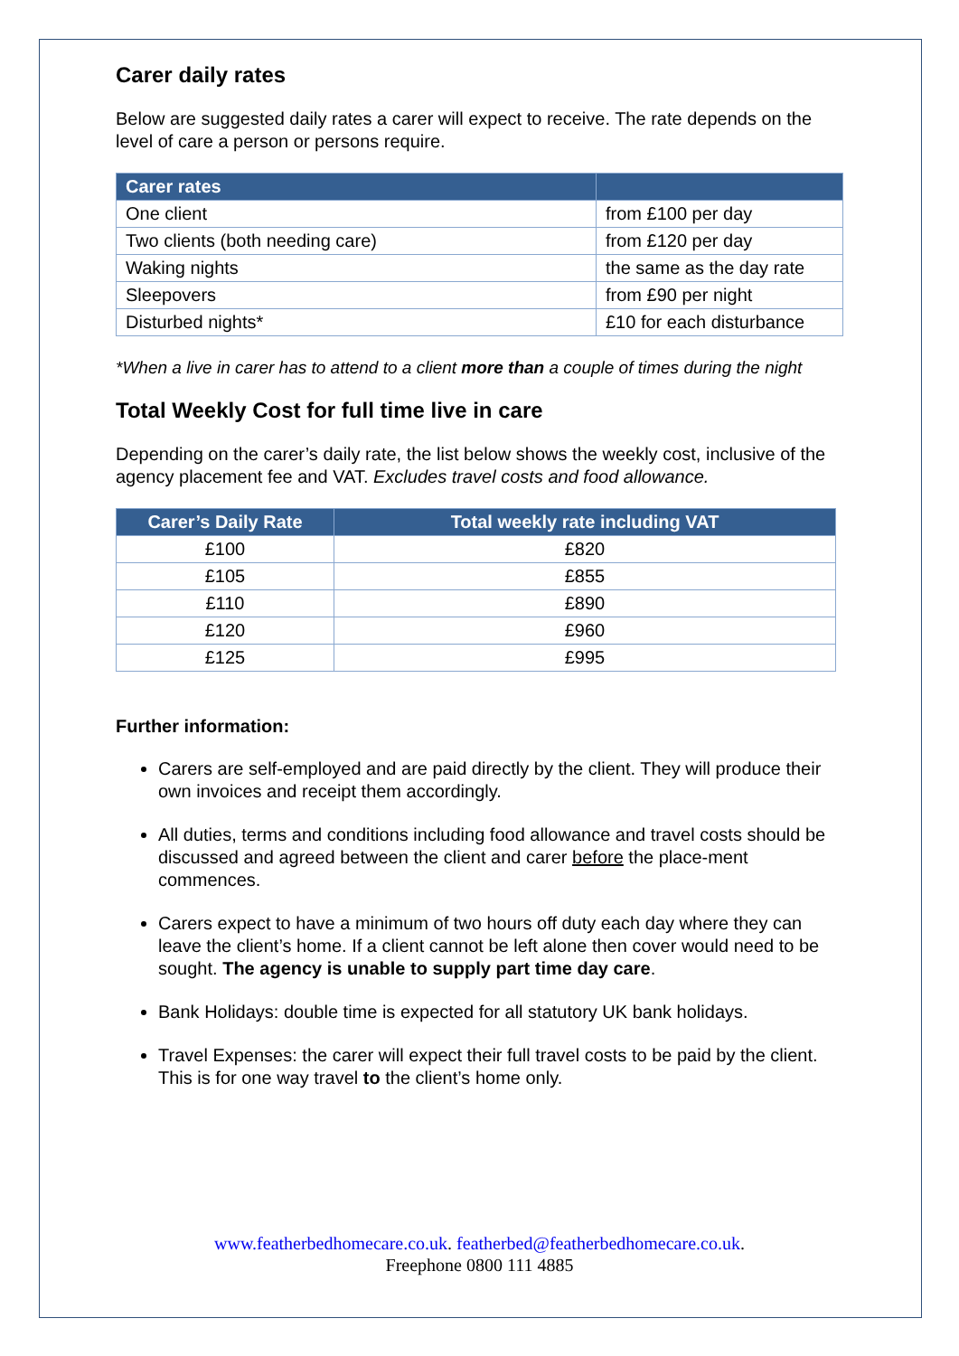Carer daily rates
Below are suggested daily rates a carer will expect to receive. The rate depends on the level of care a person or persons require.
| Carer rates | |
| --- | --- |
| One client | from £100 per day |
| Two clients (both needing care) | from £120 per day |
| Waking nights | the same as the day rate |
| Sleepovers | from £90 per night |
| Disturbed nights* | £10 for each disturbance |
*When a live in carer has to attend to a client more than a couple of times during the night
Total Weekly Cost for full time live in care
Depending on the carer’s daily rate, the list below shows the weekly cost, inclusive of the agency placement fee and VAT. Excludes travel costs and food allowance.
| Carer’s Daily Rate | Total weekly rate including VAT |
| --- | --- |
| £100 | £820 |
| £105 | £855 |
| £110 | £890 |
| £120 | £960 |
| £125 | £995 |
Further information:
Carers are self-employed and are paid directly by the client. They will produce their own invoices and receipt them accordingly.
All duties, terms and conditions including food allowance and travel costs should be discussed and agreed between the client and carer before the place-ment commences.
Carers expect to have a minimum of two hours off duty each day where they can leave the client’s home. If a client cannot be left alone then cover would need to be sought. The agency is unable to supply part time day care.
Bank Holidays: double time is expected for all statutory UK bank holidays.
Travel Expenses: the carer will expect their full travel costs to be paid by the client. This is for one way travel to the client’s home only.
www.featherbedhomecare.co.uk. featherbed@featherbedhomecare.co.uk.
Freephone 0800 111 4885